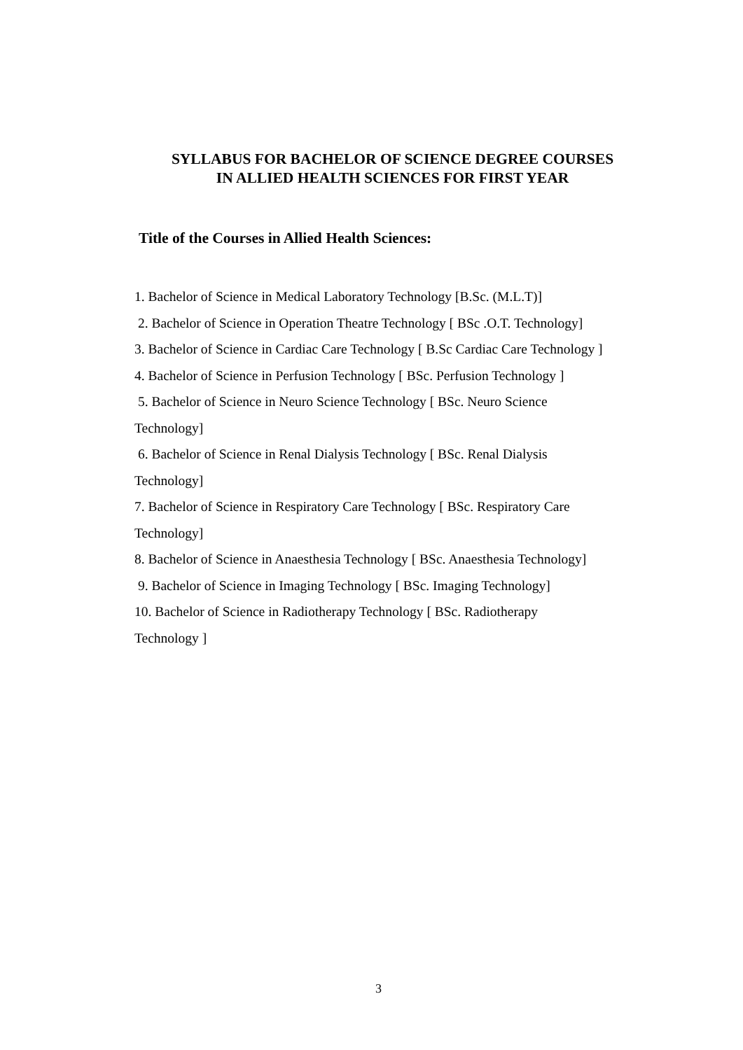SYLLABUS FOR BACHELOR OF SCIENCE DEGREE COURSES
IN ALLIED HEALTH SCIENCES FOR FIRST YEAR
Title of the Courses in Allied Health Sciences:
1. Bachelor of Science in Medical Laboratory Technology [B.Sc. (M.L.T)]
2. Bachelor of Science in Operation Theatre Technology [ BSc .O.T. Technology]
3. Bachelor of Science in Cardiac Care Technology [ B.Sc Cardiac Care Technology ]
4. Bachelor of Science in Perfusion Technology [ BSc. Perfusion Technology ]
5. Bachelor of Science in Neuro Science Technology [ BSc. Neuro Science
Technology]
6. Bachelor of Science in Renal Dialysis Technology [ BSc. Renal Dialysis
Technology]
7. Bachelor of Science in Respiratory Care Technology [ BSc. Respiratory Care
Technology]
8. Bachelor of Science in Anaesthesia Technology [ BSc. Anaesthesia Technology]
9. Bachelor of Science in Imaging Technology [ BSc. Imaging Technology]
10. Bachelor of Science in Radiotherapy Technology [ BSc. Radiotherapy
Technology ]
3